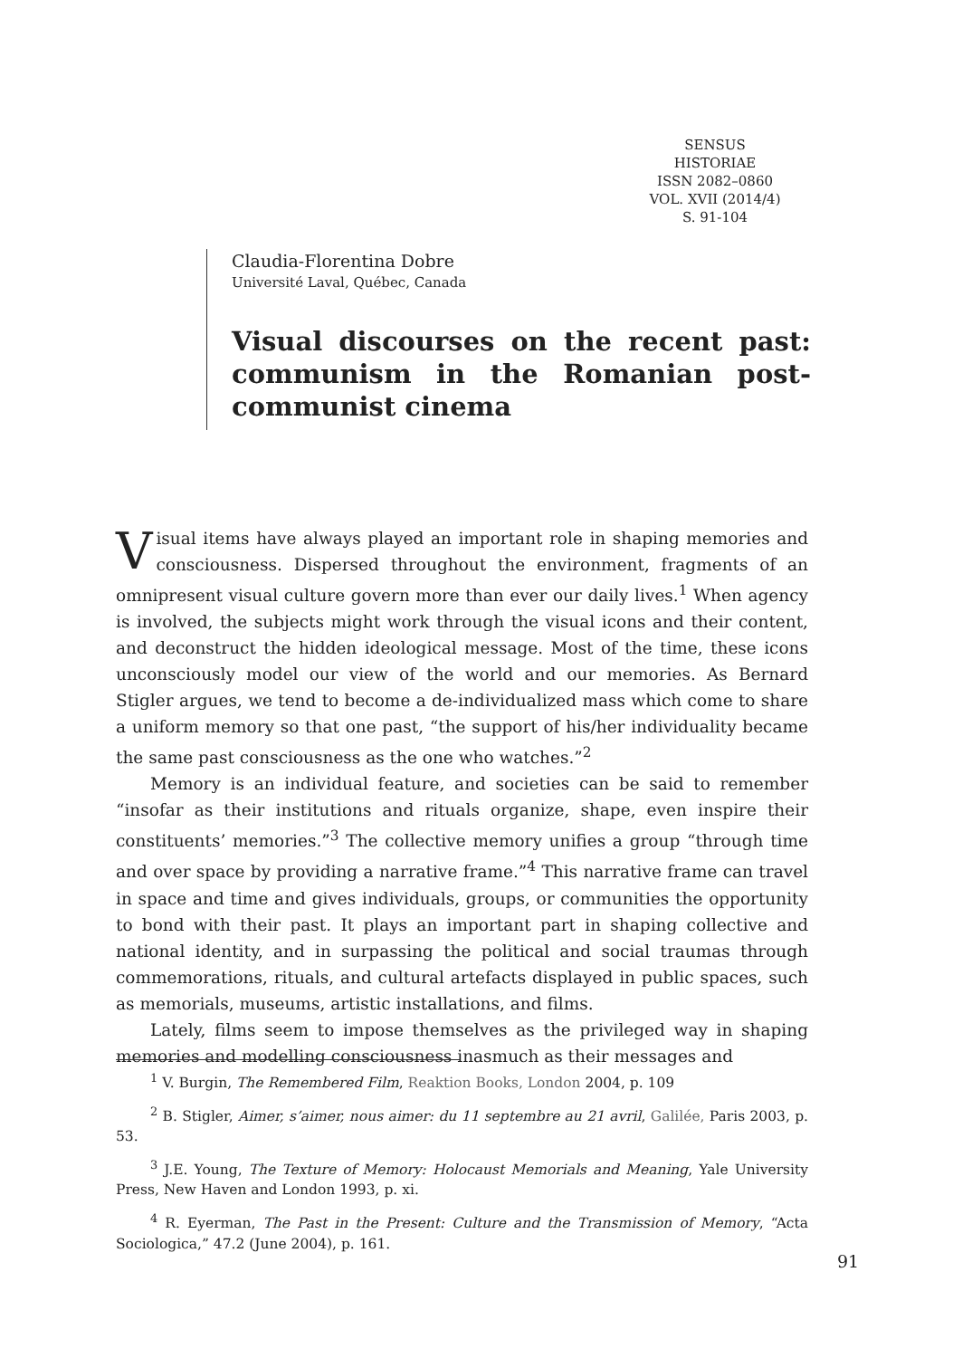SENSUS
HISTORIAE
ISSN 2082–0860
VOL. XVII (2014/4)
S. 91-104
Claudia-Florentina Dobre
Université Laval, Québec, Canada
Visual discourses on the recent past: communism in the Romanian post-communist cinema
Visual items have always played an important role in shaping memories and consciousness. Dispersed throughout the environment, fragments of an omnipresent visual culture govern more than ever our daily lives.<sup>1</sup> When agency is involved, the subjects might work through the visual icons and their content, and deconstruct the hidden ideological message. Most of the time, these icons unconsciously model our view of the world and our memories. As Bernard Stigler argues, we tend to become a de-individualized mass which come to share a uniform memory so that one past, “the support of his/her individuality became the same past consciousness as the one who watches.”<sup>2</sup>
Memory is an individual feature, and societies can be said to remember “insofar as their institutions and rituals organize, shape, even inspire their constituents’ memories.”<sup>3</sup> The collective memory unifies a group “through time and over space by providing a narrative frame.”<sup>4</sup> This narrative frame can travel in space and time and gives individuals, groups, or communities the opportunity to bond with their past. It plays an important part in shaping collective and national identity, and in surpassing the political and social traumas through commemorations, rituals, and cultural artefacts displayed in public spaces, such as memorials, museums, artistic installations, and films.
Lately, films seem to impose themselves as the privileged way in shaping memories and modelling consciousness inasmuch as their messages and
<sup>1</sup> V. Burgin, The Remembered Film, Reaktion Books, London 2004, p. 109
<sup>2</sup> B. Stigler, Aimer, s’aimer, nous aimer: du 11 septembre au 21 avril, Galilée, Paris 2003, p. 53.
<sup>3</sup> J.E. Young, The Texture of Memory: Holocaust Memorials and Meaning, Yale University Press, New Haven and London 1993, p. xi.
<sup>4</sup> R. Eyerman, The Past in the Present: Culture and the Transmission of Memory, “Acta Sociologica,” 47.2 (June 2004), p. 161.
91